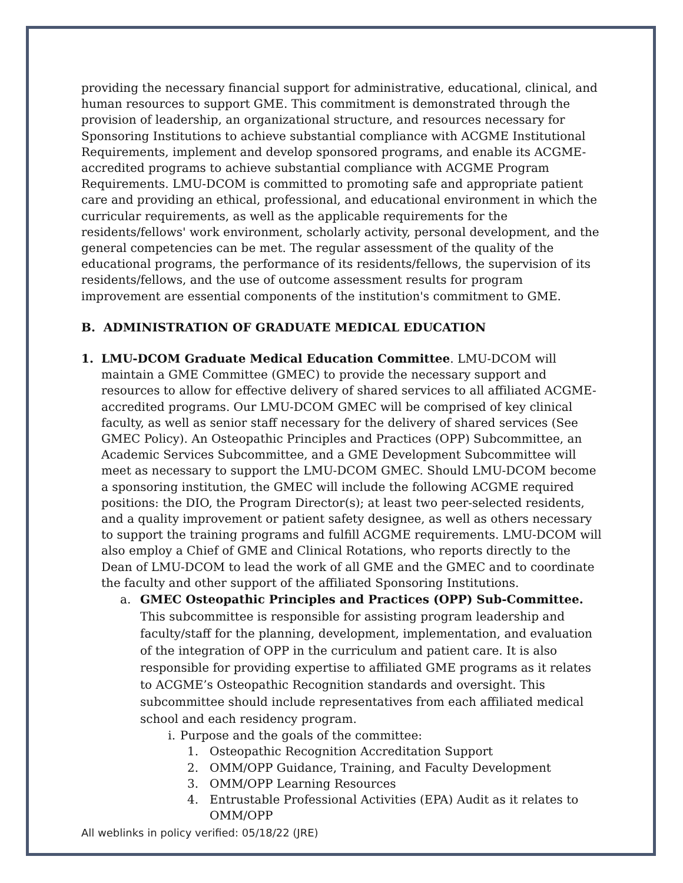providing the necessary financial support for administrative, educational, clinical, and human resources to support GME. This commitment is demonstrated through the provision of leadership, an organizational structure, and resources necessary for Sponsoring Institutions to achieve substantial compliance with ACGME Institutional Requirements, implement and develop sponsored programs, and enable its ACGME-accredited programs to achieve substantial compliance with ACGME Program Requirements. LMU-DCOM is committed to promoting safe and appropriate patient care and providing an ethical, professional, and educational environment in which the curricular requirements, as well as the applicable requirements for the residents/fellows' work environment, scholarly activity, personal development, and the general competencies can be met. The regular assessment of the quality of the educational programs, the performance of its residents/fellows, the supervision of its residents/fellows, and the use of outcome assessment results for program improvement are essential components of the institution's commitment to GME.
B. ADMINISTRATION OF GRADUATE MEDICAL EDUCATION
1. LMU-DCOM Graduate Medical Education Committee. LMU-DCOM will maintain a GME Committee (GMEC) to provide the necessary support and resources to allow for effective delivery of shared services to all affiliated ACGME-accredited programs. Our LMU-DCOM GMEC will be comprised of key clinical faculty, as well as senior staff necessary for the delivery of shared services (See GMEC Policy). An Osteopathic Principles and Practices (OPP) Subcommittee, an Academic Services Subcommittee, and a GME Development Subcommittee will meet as necessary to support the LMU-DCOM GMEC. Should LMU-DCOM become a sponsoring institution, the GMEC will include the following ACGME required positions: the DIO, the Program Director(s); at least two peer-selected residents, and a quality improvement or patient safety designee, as well as others necessary to support the training programs and fulfill ACGME requirements. LMU-DCOM will also employ a Chief of GME and Clinical Rotations, who reports directly to the Dean of LMU-DCOM to lead the work of all GME and the GMEC and to coordinate the faculty and other support of the affiliated Sponsoring Institutions.
a. GMEC Osteopathic Principles and Practices (OPP) Sub-Committee. This subcommittee is responsible for assisting program leadership and faculty/staff for the planning, development, implementation, and evaluation of the integration of OPP in the curriculum and patient care. It is also responsible for providing expertise to affiliated GME programs as it relates to ACGME’s Osteopathic Recognition standards and oversight. This subcommittee should include representatives from each affiliated medical school and each residency program.
i. Purpose and the goals of the committee:
1. Osteopathic Recognition Accreditation Support
2. OMM/OPP Guidance, Training, and Faculty Development
3. OMM/OPP Learning Resources
4. Entrustable Professional Activities (EPA) Audit as it relates to OMM/OPP
All weblinks in policy verified: 05/18/22 (JRE)